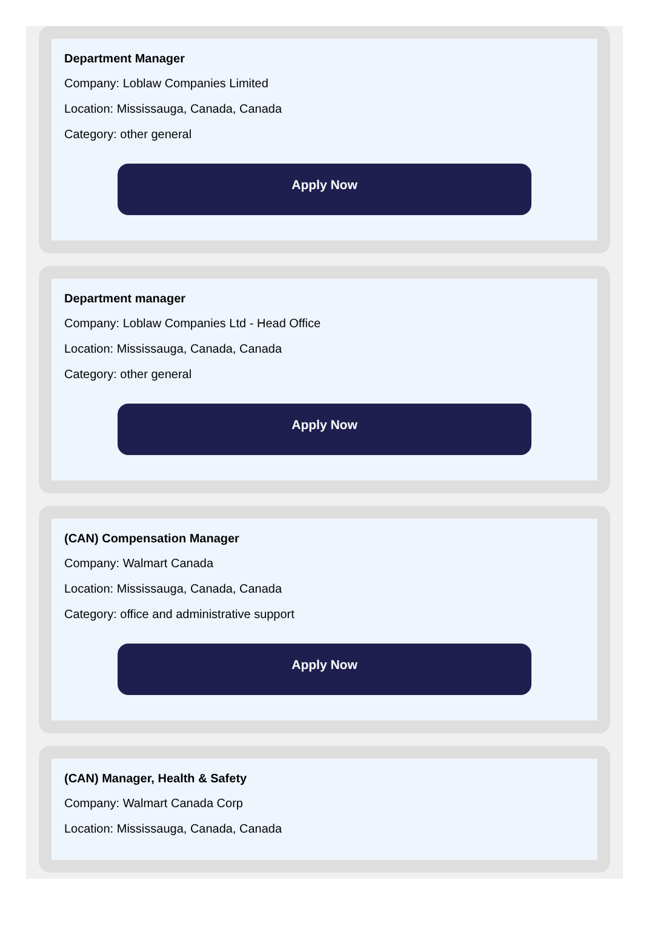Department Manager
Company: Loblaw Companies Limited
Location: Mississauga, Canada, Canada
Category: other general
Apply Now
Department manager
Company: Loblaw Companies Ltd - Head Office
Location: Mississauga, Canada, Canada
Category: other general
Apply Now
(CAN) Compensation Manager
Company: Walmart Canada
Location: Mississauga, Canada, Canada
Category: office and administrative support
Apply Now
(CAN) Manager, Health & Safety
Company: Walmart Canada Corp
Location: Mississauga, Canada, Canada